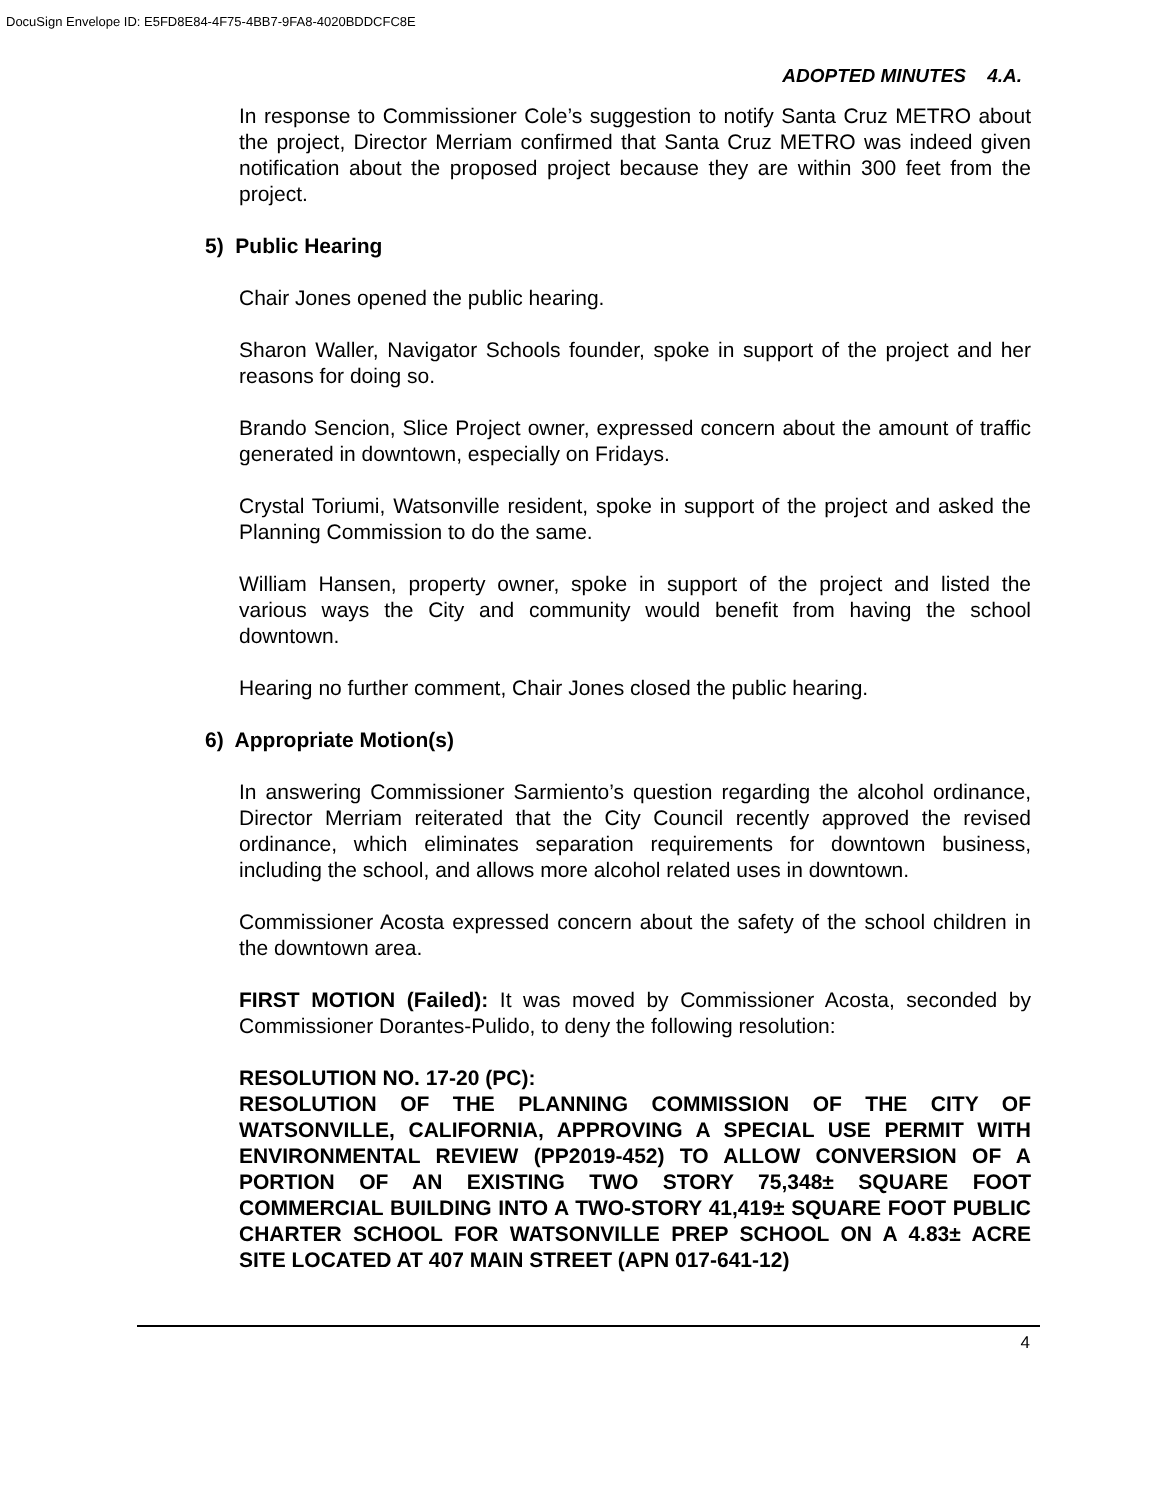DocuSign Envelope ID: E5FD8E84-4F75-4BB7-9FA8-4020BDDCFC8E
ADOPTED MINUTES 4.A.
In response to Commissioner Cole’s suggestion to notify Santa Cruz METRO about the project, Director Merriam confirmed that Santa Cruz METRO was indeed given notification about the proposed project because they are within 300 feet from the project.
5) Public Hearing
Chair Jones opened the public hearing.
Sharon Waller, Navigator Schools founder, spoke in support of the project and her reasons for doing so.
Brando Sencion, Slice Project owner, expressed concern about the amount of traffic generated in downtown, especially on Fridays.
Crystal Toriumi, Watsonville resident, spoke in support of the project and asked the Planning Commission to do the same.
William Hansen, property owner, spoke in support of the project and listed the various ways the City and community would benefit from having the school downtown.
Hearing no further comment, Chair Jones closed the public hearing.
6) Appropriate Motion(s)
In answering Commissioner Sarmiento’s question regarding the alcohol ordinance, Director Merriam reiterated that the City Council recently approved the revised ordinance, which eliminates separation requirements for downtown business, including the school, and allows more alcohol related uses in downtown.
Commissioner Acosta expressed concern about the safety of the school children in the downtown area.
FIRST MOTION (Failed): It was moved by Commissioner Acosta, seconded by Commissioner Dorantes-Pulido, to deny the following resolution:
RESOLUTION NO. 17-20 (PC):
RESOLUTION OF THE PLANNING COMMISSION OF THE CITY OF WATSONVILLE, CALIFORNIA, APPROVING A SPECIAL USE PERMIT WITH ENVIRONMENTAL REVIEW (PP2019-452) TO ALLOW CONVERSION OF A PORTION OF AN EXISTING TWO STORY 75,348± SQUARE FOOT COMMERCIAL BUILDING INTO A TWO-STORY 41,419± SQUARE FOOT PUBLIC CHARTER SCHOOL FOR WATSONVILLE PREP SCHOOL ON A 4.83± ACRE SITE LOCATED AT 407 MAIN STREET (APN 017-641-12)
4